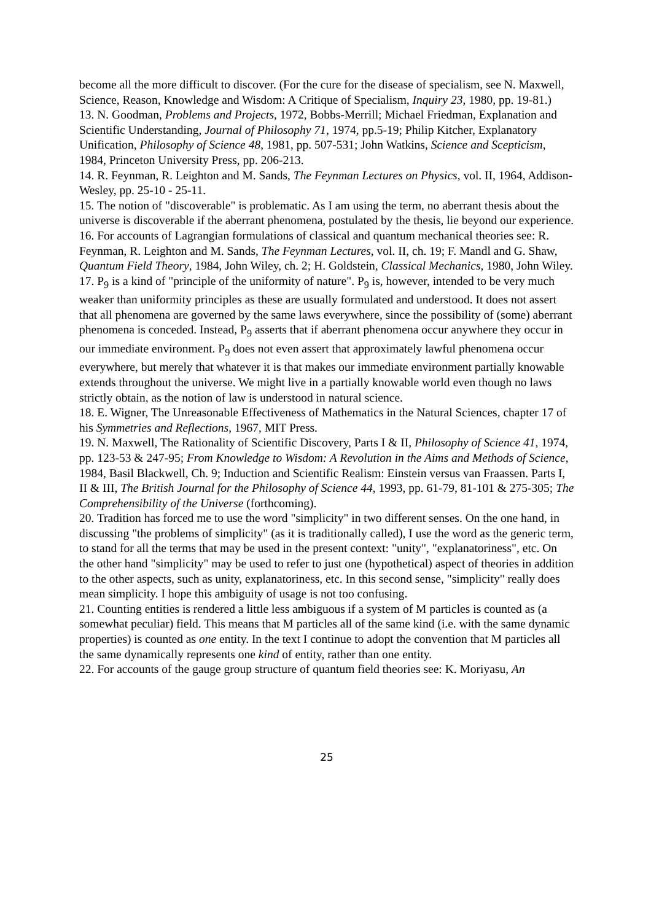become all the more difficult to discover. (For the cure for the disease of specialism, see N. Maxwell, Science, Reason, Knowledge and Wisdom: A Critique of Specialism, Inquiry 23, 1980, pp. 19-81.)
13. N. Goodman, Problems and Projects, 1972, Bobbs-Merrill; Michael Friedman, Explanation and Scientific Understanding, Journal of Philosophy 71, 1974, pp.5-19; Philip Kitcher, Explanatory Unification, Philosophy of Science 48, 1981, pp. 507-531; John Watkins, Science and Scepticism, 1984, Princeton University Press, pp. 206-213.
14. R. Feynman, R. Leighton and M. Sands, The Feynman Lectures on Physics, vol. II, 1964, Addison-Wesley, pp. 25-10 - 25-11.
15. The notion of "discoverable" is problematic. As I am using the term, no aberrant thesis about the universe is discoverable if the aberrant phenomena, postulated by the thesis, lie beyond our experience.
16. For accounts of Lagrangian formulations of classical and quantum mechanical theories see: R. Feynman, R. Leighton and M. Sands, The Feynman Lectures, vol. II, ch. 19; F. Mandl and G. Shaw, Quantum Field Theory, 1984, John Wiley, ch. 2; H. Goldstein, Classical Mechanics, 1980, John Wiley.
17. P<sub>9</sub> is a kind of "principle of the uniformity of nature". P<sub>9</sub> is, however, intended to be very much weaker than uniformity principles as these are usually formulated and understood. It does not assert that all phenomena are governed by the same laws everywhere, since the possibility of (some) aberrant phenomena is conceded. Instead, P<sub>9</sub> asserts that if aberrant phenomena occur anywhere they occur in our immediate environment. P<sub>9</sub> does not even assert that approximately lawful phenomena occur everywhere, but merely that whatever it is that makes our immediate environment partially knowable extends throughout the universe. We might live in a partially knowable world even though no laws strictly obtain, as the notion of law is understood in natural science.
18. E. Wigner, The Unreasonable Effectiveness of Mathematics in the Natural Sciences, chapter 17 of his Symmetries and Reflections, 1967, MIT Press.
19. N. Maxwell, The Rationality of Scientific Discovery, Parts I & II, Philosophy of Science 41, 1974, pp. 123-53 & 247-95; From Knowledge to Wisdom: A Revolution in the Aims and Methods of Science, 1984, Basil Blackwell, Ch. 9; Induction and Scientific Realism: Einstein versus van Fraassen. Parts I, II & III, The British Journal for the Philosophy of Science 44, 1993, pp. 61-79, 81-101 & 275-305; The Comprehensibility of the Universe (forthcoming).
20. Tradition has forced me to use the word "simplicity" in two different senses. On the one hand, in discussing "the problems of simplicity" (as it is traditionally called), I use the word as the generic term, to stand for all the terms that may be used in the present context: "unity", "explanatoriness", etc. On the other hand "simplicity" may be used to refer to just one (hypothetical) aspect of theories in addition to the other aspects, such as unity, explanatoriness, etc. In this second sense, "simplicity" really does mean simplicity. I hope this ambiguity of usage is not too confusing.
21. Counting entities is rendered a little less ambiguous if a system of M particles is counted as (a somewhat peculiar) field. This means that M particles all of the same kind (i.e. with the same dynamic properties) is counted as one entity. In the text I continue to adopt the convention that M particles all the same dynamically represents one kind of entity, rather than one entity.
22. For accounts of the gauge group structure of quantum field theories see: K. Moriyasu, An
25